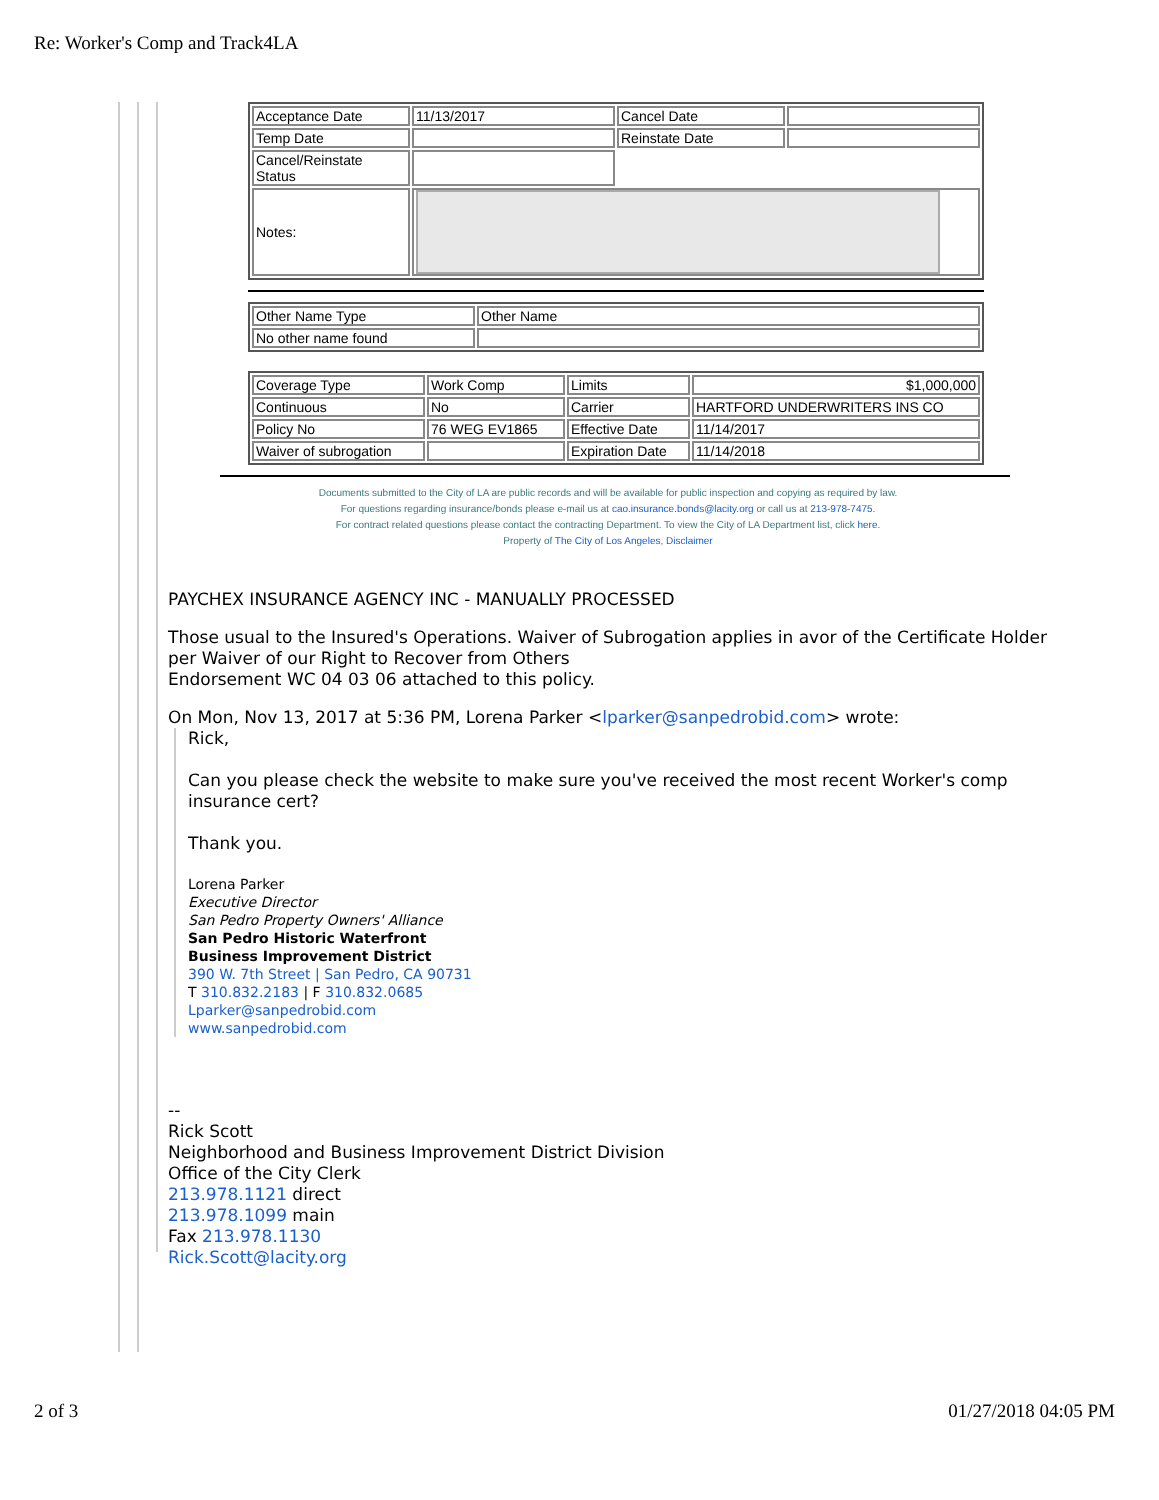Re: Worker's Comp and Track4LA
| Acceptance Date | 11/13/2017 | Cancel Date | |
| Temp Date | | Reinstate Date | |
| Cancel/Reinstate Status | | | |
| Notes: | | | |
| Other Name Type | Other Name |
| No other name found | |
| Coverage Type | Work Comp | Limits | $1,000,000 |
| Continuous | No | Carrier | HARTFORD UNDERWRITERS INS CO |
| Policy No | 76 WEG EV1865 | Effective Date | 11/14/2017 |
| Waiver of subrogation | | Expiration Date | 11/14/2018 |
Documents submitted to the City of LA are public records and will be available for public inspection and copying as required by law.
For questions regarding insurance/bonds please e-mail us at cao.insurance.bonds@lacity.org or call us at 213-978-7475.
For contract related questions please contact the contracting Department. To view the City of LA Department list, click here.
Property of The City of Los Angeles, Disclaimer
PAYCHEX INSURANCE AGENCY INC - MANUALLY PROCESSED
Those usual to the Insured's Operations. Waiver of Subrogation applies in avor of the Certificate Holder per Waiver of our Right to Recover from Others
Endorsement WC 04 03 06 attached to this policy.
On Mon, Nov 13, 2017 at 5:36 PM, Lorena Parker <lparker@sanpedrobid.com> wrote:
Rick,
Can you please check the website to make sure you've received the most recent Worker's comp insurance cert?
Thank you.
Lorena Parker
Executive Director
San Pedro Property Owners' Alliance
San Pedro Historic Waterfront
Business Improvement District
390 W. 7th Street | San Pedro, CA 90731
T 310.832.2183 | F 310.832.0685
Lparker@sanpedrobid.com
www.sanpedrobid.com
--
Rick Scott
Neighborhood and Business Improvement District Division
Office of the City Clerk
213.978.1121 direct
213.978.1099 main
Fax 213.978.1130
Rick.Scott@lacity.org
2 of 3 01/27/2018 04:05 PM